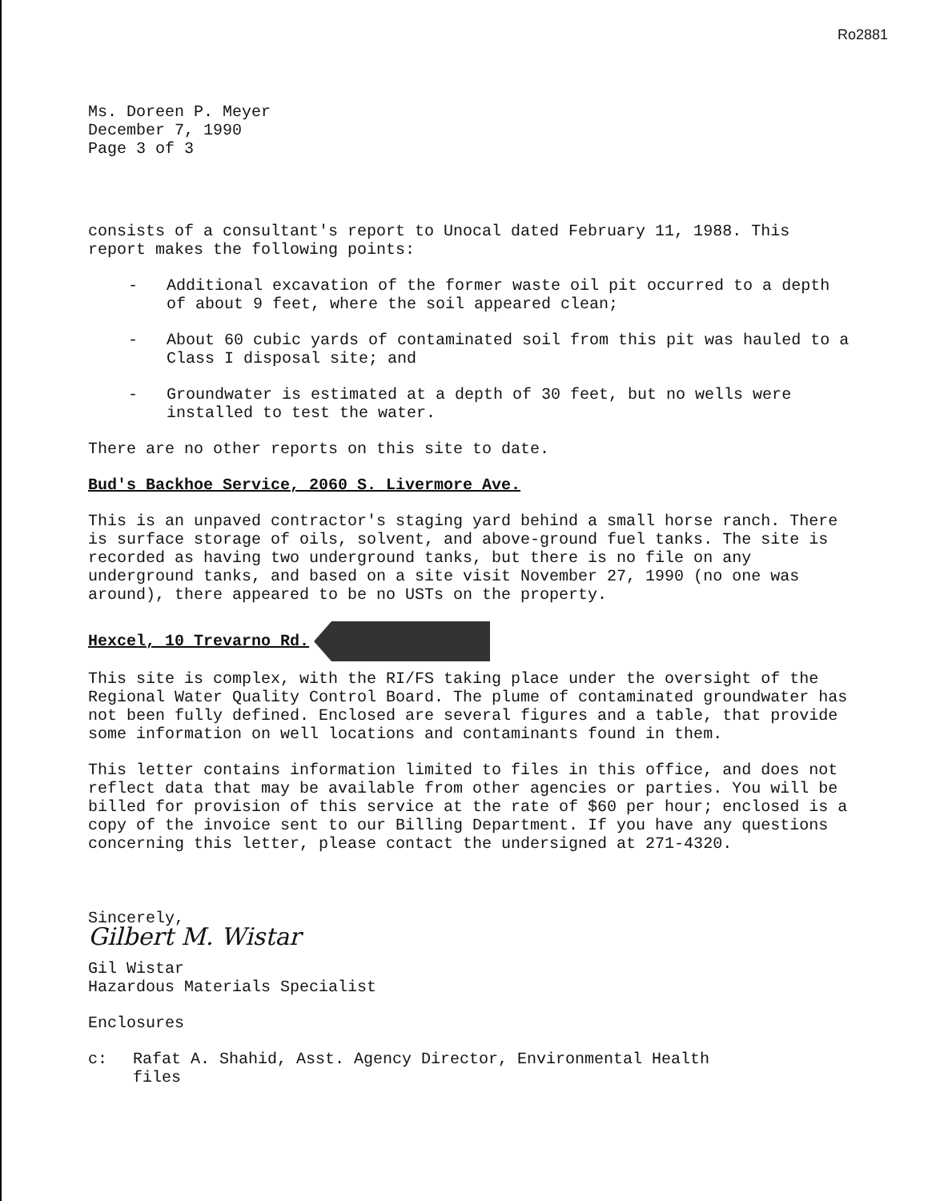Ro2881
Ms. Doreen P. Meyer
December 7, 1990
Page 3 of 3
consists of a consultant's report to Unocal dated February 11, 1988. This report makes the following points:
- Additional excavation of the former waste oil pit occurred to a depth of about 9 feet, where the soil appeared clean;
- About 60 cubic yards of contaminated soil from this pit was hauled to a Class I disposal site; and
- Groundwater is estimated at a depth of 30 feet, but no wells were installed to test the water.
There are no other reports on this site to date.
Bud's Backhoe Service, 2060 S. Livermore Ave.
This is an unpaved contractor's staging yard behind a small horse ranch. There is surface storage of oils, solvent, and above-ground fuel tanks. The site is recorded as having two underground tanks, but there is no file on any underground tanks, and based on a site visit November 27, 1990 (no one was around), there appeared to be no USTs on the property.
Hexcel, 10 Trevarno Rd.
This site is complex, with the RI/FS taking place under the oversight of the Regional Water Quality Control Board. The plume of contaminated groundwater has not been fully defined. Enclosed are several figures and a table, that provide some information on well locations and contaminants found in them.
This letter contains information limited to files in this office, and does not reflect data that may be available from other agencies or parties. You will be billed for provision of this service at the rate of $60 per hour; enclosed is a copy of the invoice sent to our Billing Department. If you have any questions concerning this letter, please contact the undersigned at 271-4320.
Sincerely,
Gilbert M. Wistar
Gil Wistar
Hazardous Materials Specialist
Enclosures
c: Rafat A. Shahid, Asst. Agency Director, Environmental Health
files